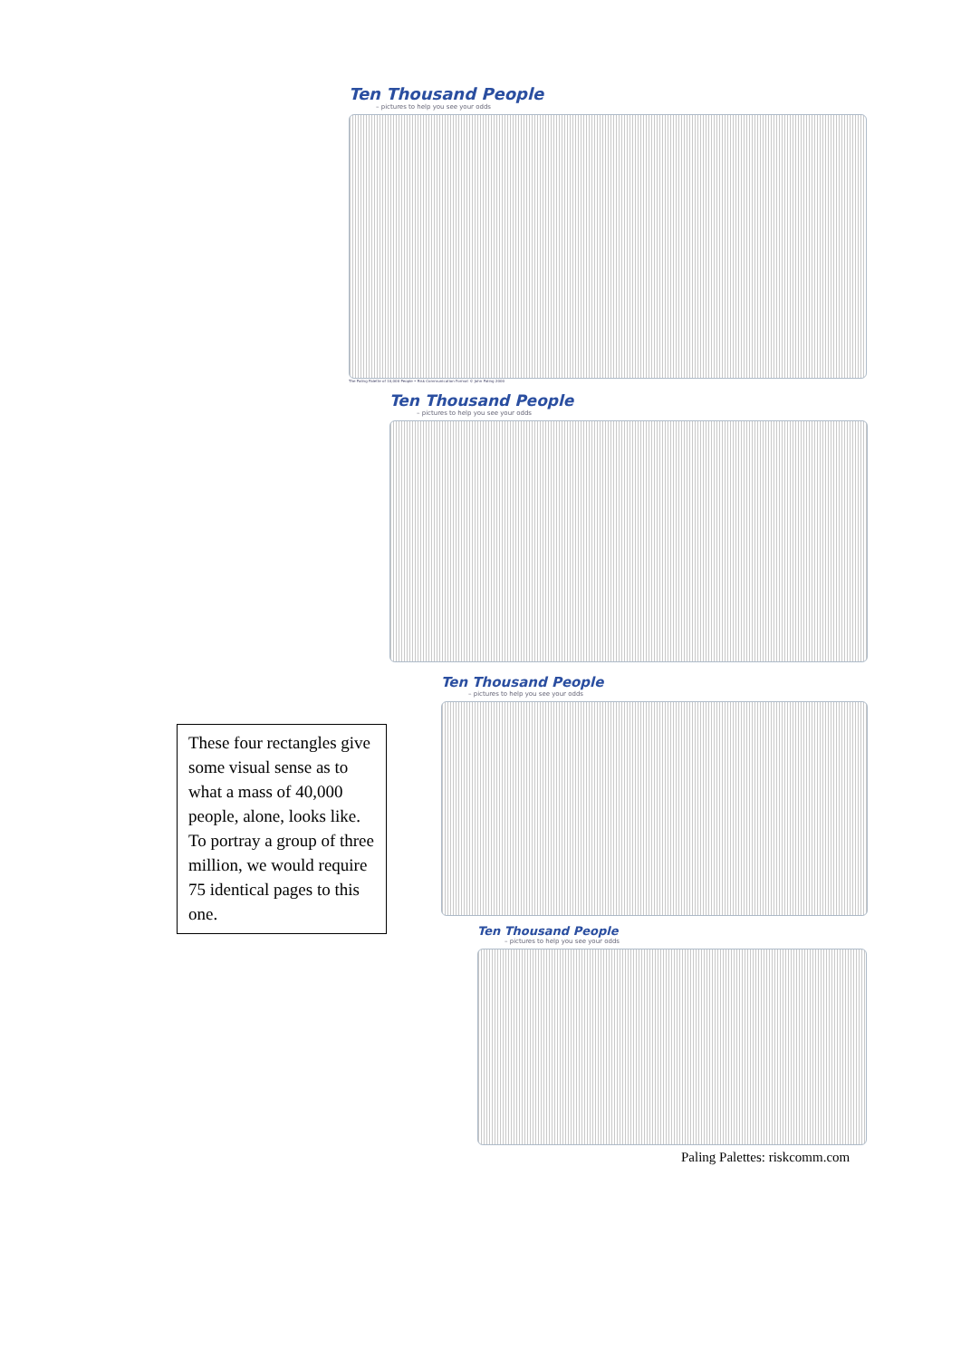Ten Thousand People
– pictures to help you see your odds
The Paling Palette of 10,000 People • Risk Communication Format © John Paling 2000
Ten Thousand People
– pictures to help you see your odds
Ten Thousand People
– pictures to help you see your odds
Ten Thousand People
– pictures to help you see your odds
These four rectangles give some visual sense as to what a mass of 40,000 people, alone, looks like. To portray a group of three million, we would require 75 identical pages to this one.
Paling Palettes: riskcomm.com